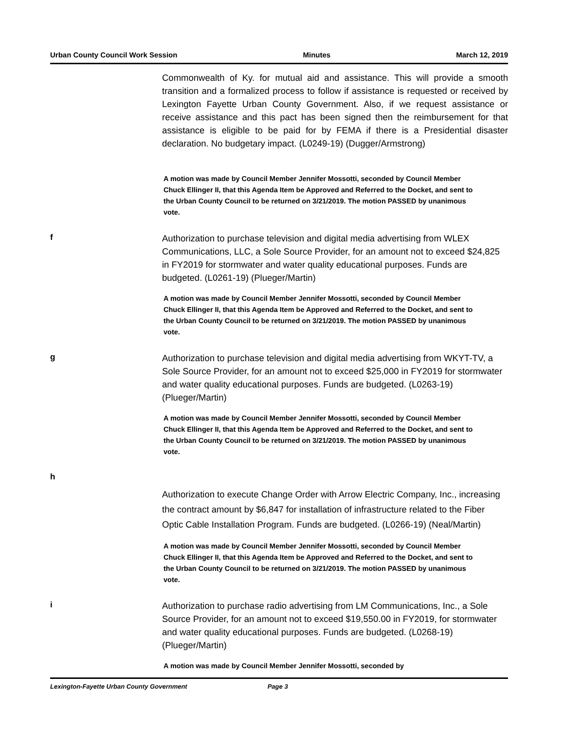Urban County Council Work Session Minutes March 12, 2019
Commonwealth of Ky. for mutual aid and assistance. This will provide a smooth transition and a formalized process to follow if assistance is requested or received by Lexington Fayette Urban County Government. Also, if we request assistance or receive assistance and this pact has been signed then the reimbursement for that assistance is eligible to be paid for by FEMA if there is a Presidential disaster declaration. No budgetary impact. (L0249-19) (Dugger/Armstrong)
A motion was made by Council Member Jennifer Mossotti, seconded by Council Member Chuck Ellinger II, that this Agenda Item be Approved and Referred to the Docket, and sent to the Urban County Council to be returned on 3/21/2019. The motion PASSED by unanimous vote.
f
Authorization to purchase television and digital media advertising from WLEX Communications, LLC, a Sole Source Provider, for an amount not to exceed $24,825 in FY2019 for stormwater and water quality educational purposes. Funds are budgeted. (L0261-19) (Plueger/Martin)
A motion was made by Council Member Jennifer Mossotti, seconded by Council Member Chuck Ellinger II, that this Agenda Item be Approved and Referred to the Docket, and sent to the Urban County Council to be returned on 3/21/2019. The motion PASSED by unanimous vote.
g
Authorization to purchase television and digital media advertising from WKYT-TV, a Sole Source Provider, for an amount not to exceed $25,000 in FY2019 for stormwater and water quality educational purposes. Funds are budgeted. (L0263-19) (Plueger/Martin)
A motion was made by Council Member Jennifer Mossotti, seconded by Council Member Chuck Ellinger II, that this Agenda Item be Approved and Referred to the Docket, and sent to the Urban County Council to be returned on 3/21/2019. The motion PASSED by unanimous vote.
h
Authorization to execute Change Order with Arrow Electric Company, Inc., increasing the contract amount by $6,847 for installation of infrastructure related to the Fiber Optic Cable Installation Program. Funds are budgeted. (L0266-19) (Neal/Martin)
A motion was made by Council Member Jennifer Mossotti, seconded by Council Member Chuck Ellinger II, that this Agenda Item be Approved and Referred to the Docket, and sent to the Urban County Council to be returned on 3/21/2019. The motion PASSED by unanimous vote.
i
Authorization to purchase radio advertising from LM Communications, Inc., a Sole Source Provider, for an amount not to exceed $19,550.00 in FY2019, for stormwater and water quality educational purposes. Funds are budgeted. (L0268-19) (Plueger/Martin)
A motion was made by Council Member Jennifer Mossotti, seconded by
Lexington-Fayette Urban County Government Page 3